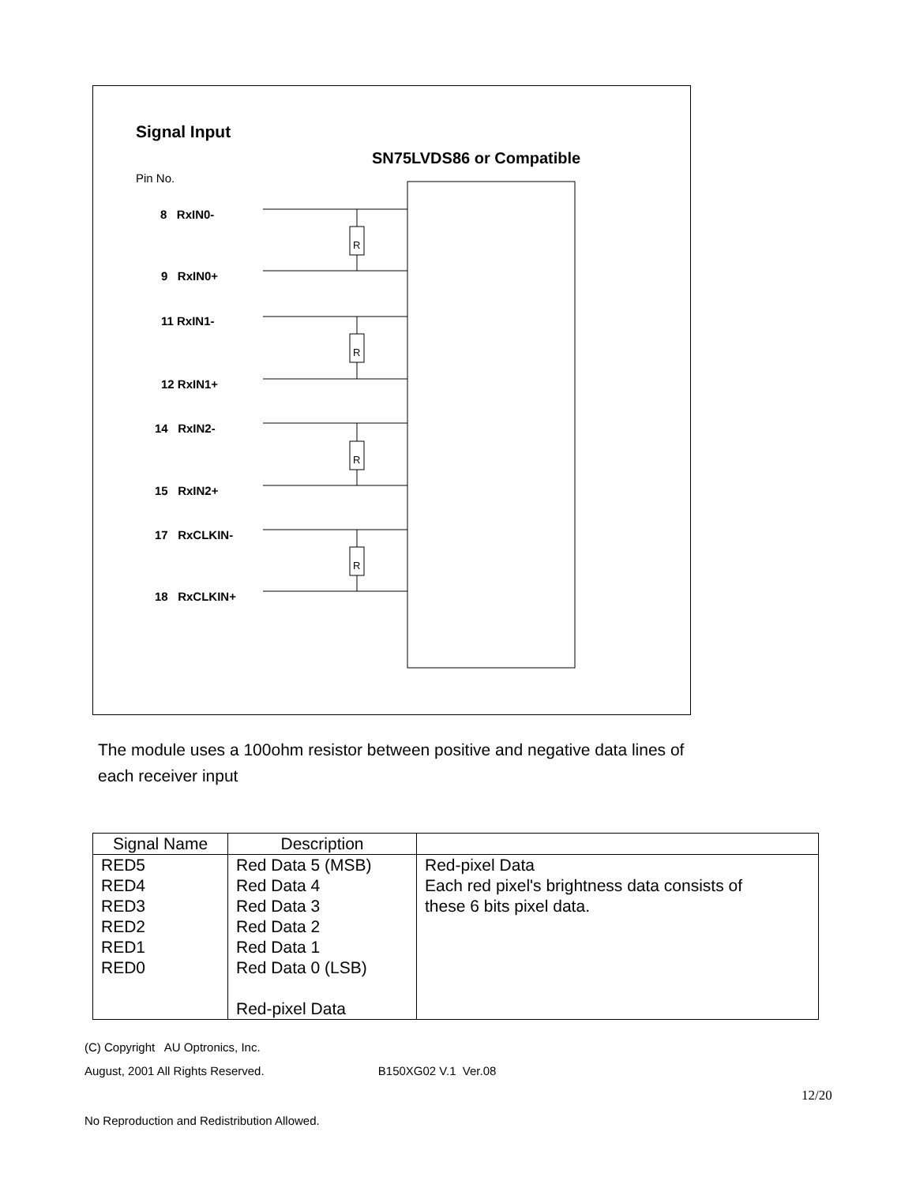R
R
R
R
Signal Input
SN75LVDS86 or Compatible
Pin No.
8 RxIN0-
9 RxIN0+
11 RxIN1-
12 RxIN1+
14 RxIN2-
15 RxIN2+
17 RxCLKIN-
18 RxCLKIN+
The module uses a 100ohm resistor between positive and negative data lines of
each receiver input
| Signal Name | Description | |
| --- | --- | --- |
| RED5 RED4 RED3 RED2 RED1 RED0 | Red Data 5 (MSB) Red Data 4 Red Data 3 Red Data 2 Red Data 1 Red Data 0 (LSB) Red-pixel Data | Red-pixel Data Each red pixel's brightness data consists of these 6 bits pixel data. |
(C) Copyright AU Optronics, Inc.
August, 2001 All Rights Reserved. B150XG02 V.1 Ver.08
12/20
No Reproduction and Redistribution Allowed.